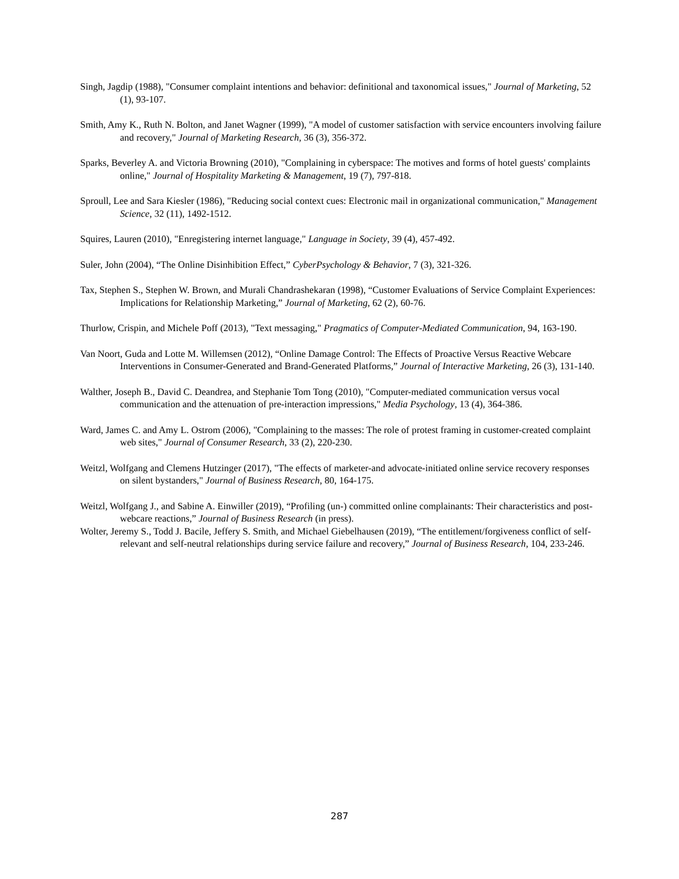Singh, Jagdip (1988), "Consumer complaint intentions and behavior: definitional and taxonomical issues," Journal of Marketing, 52 (1), 93-107.
Smith, Amy K., Ruth N. Bolton, and Janet Wagner (1999), "A model of customer satisfaction with service encounters involving failure and recovery," Journal of Marketing Research, 36 (3), 356-372.
Sparks, Beverley A. and Victoria Browning (2010), "Complaining in cyberspace: The motives and forms of hotel guests' complaints online," Journal of Hospitality Marketing & Management, 19 (7), 797-818.
Sproull, Lee and Sara Kiesler (1986), "Reducing social context cues: Electronic mail in organizational communication," Management Science, 32 (11), 1492-1512.
Squires, Lauren (2010), "Enregistering internet language," Language in Society, 39 (4), 457-492.
Suler, John (2004), “The Online Disinhibition Effect,” CyberPsychology & Behavior, 7 (3), 321-326.
Tax, Stephen S., Stephen W. Brown, and Murali Chandrashekaran (1998), “Customer Evaluations of Service Complaint Experiences: Implications for Relationship Marketing,” Journal of Marketing, 62 (2), 60-76.
Thurlow, Crispin, and Michele Poff (2013), "Text messaging," Pragmatics of Computer-Mediated Communication, 94, 163-190.
Van Noort, Guda and Lotte M. Willemsen (2012), “Online Damage Control: The Effects of Proactive Versus Reactive Webcare Interventions in Consumer-Generated and Brand-Generated Platforms,” Journal of Interactive Marketing, 26 (3), 131-140.
Walther, Joseph B., David C. Deandrea, and Stephanie Tom Tong (2010), "Computer-mediated communication versus vocal communication and the attenuation of pre-interaction impressions," Media Psychology, 13 (4), 364-386.
Ward, James C. and Amy L. Ostrom (2006), "Complaining to the masses: The role of protest framing in customer-created complaint web sites," Journal of Consumer Research, 33 (2), 220-230.
Weitzl, Wolfgang and Clemens Hutzinger (2017), "The effects of marketer-and advocate-initiated online service recovery responses on silent bystanders," Journal of Business Research, 80, 164-175.
Weitzl, Wolfgang J., and Sabine A. Einwiller (2019), “Profiling (un-) committed online complainants: Their characteristics and post-webcare reactions,” Journal of Business Research (in press).
Wolter, Jeremy S., Todd J. Bacile, Jeffery S. Smith, and Michael Giebelhausen (2019), “The entitlement/forgiveness conflict of self-relevant and self-neutral relationships during service failure and recovery,” Journal of Business Research, 104, 233-246.
287